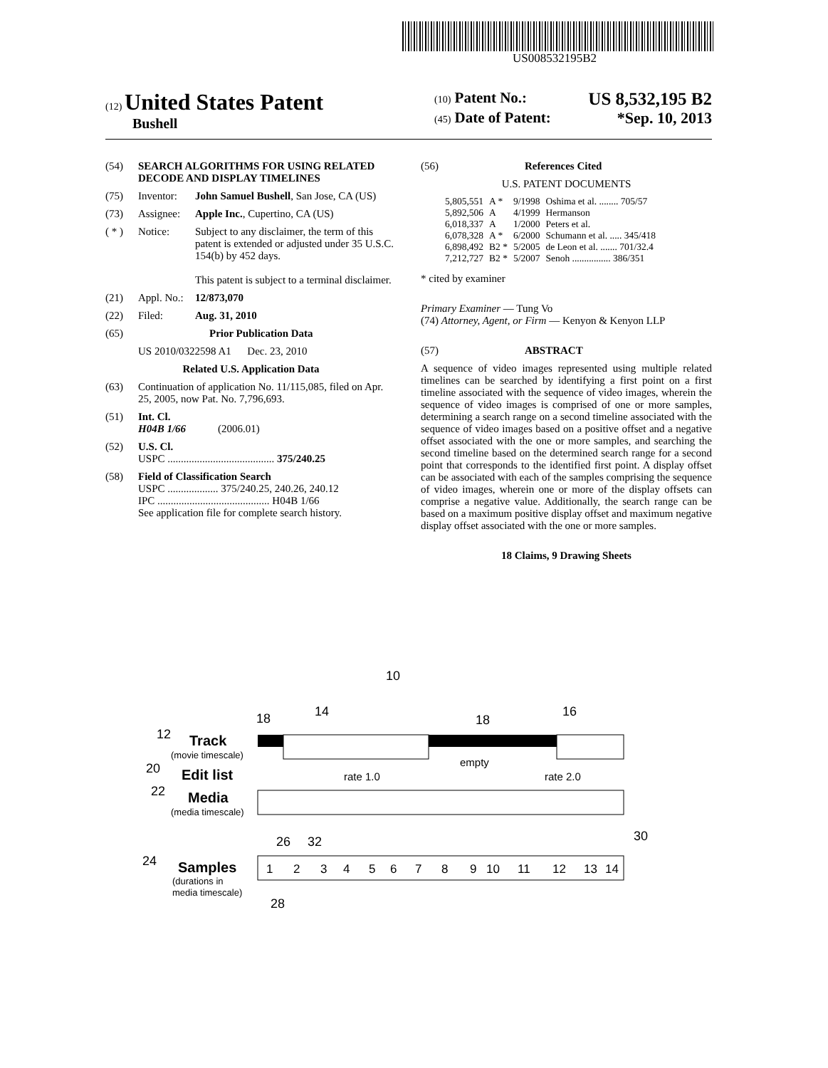US008532195B2
(12) United States Patent
Bushell
(10) Patent No.: US 8,532,195 B2
(45) Date of Patent: *Sep. 10, 2013
(54) SEARCH ALGORITHMS FOR USING RELATED DECODE AND DISPLAY TIMELINES
(75) Inventor: John Samuel Bushell, San Jose, CA (US)
(73) Assignee: Apple Inc., Cupertino, CA (US)
( * ) Notice: Subject to any disclaimer, the term of this patent is extended or adjusted under 35 U.S.C. 154(b) by 452 days.
This patent is subject to a terminal disclaimer.
(21) Appl. No.: 12/873,070
(22) Filed: Aug. 31, 2010
(65) Prior Publication Data
US 2010/0322598 A1 Dec. 23, 2010
Related U.S. Application Data
(63) Continuation of application No. 11/115,085, filed on Apr. 25, 2005, now Pat. No. 7,796,693.
(51) Int. Cl.
H04B 1/66 (2006.01)
(52) U.S. Cl.
USPC ........................................ 375/240.25
(58) Field of Classification Search
USPC ................... 375/240.25, 240.26, 240.12
IPC .......................................... H04B 1/66
See application file for complete search history.
(56) References Cited
U.S. PATENT DOCUMENTS
| 5,805,551 | A * | 9/1998 | Oshima et al. ........ 705/57 |
| 5,892,506 | A | 4/1999 | Hermanson |
| 6,018,337 | A | 1/2000 | Peters et al. |
| 6,078,328 | A * | 6/2000 | Schumann et al. ..... 345/418 |
| 6,898,492 | B2 * | 5/2005 | de Leon et al. ....... 701/32.4 |
| 7,212,727 | B2 * | 5/2007 | Senoh ................ 386/351 |
* cited by examiner
Primary Examiner — Tung Vo
(74) Attorney, Agent, or Firm — Kenyon & Kenyon LLP
(57) ABSTRACT
A sequence of video images represented using multiple related timelines can be searched by identifying a first point on a first timeline associated with the sequence of video images, wherein the sequence of video images is comprised of one or more samples, determining a search range on a second timeline associated with the sequence of video images based on a positive offset and a negative offset associated with the one or more samples, and searching the second timeline based on the determined search range for a second point that corresponds to the identified first point. A display offset can be associated with each of the samples comprising the sequence of video images, wherein one or more of the display offsets can comprise a negative value. Additionally, the search range can be based on a maximum positive display offset and maximum negative display offset associated with the one or more samples.
18 Claims, 9 Drawing Sheets
10
18
14
18
16
12
Track
(movie timescale)
20
Edit list
22
Media
(media timescale)
empty
rate 1.0
rate 2.0
30
26
32
24
Samples
(durations in
media timescale)
1
2
3
4
5
6
7
8
9
10
11
12
13
14
28